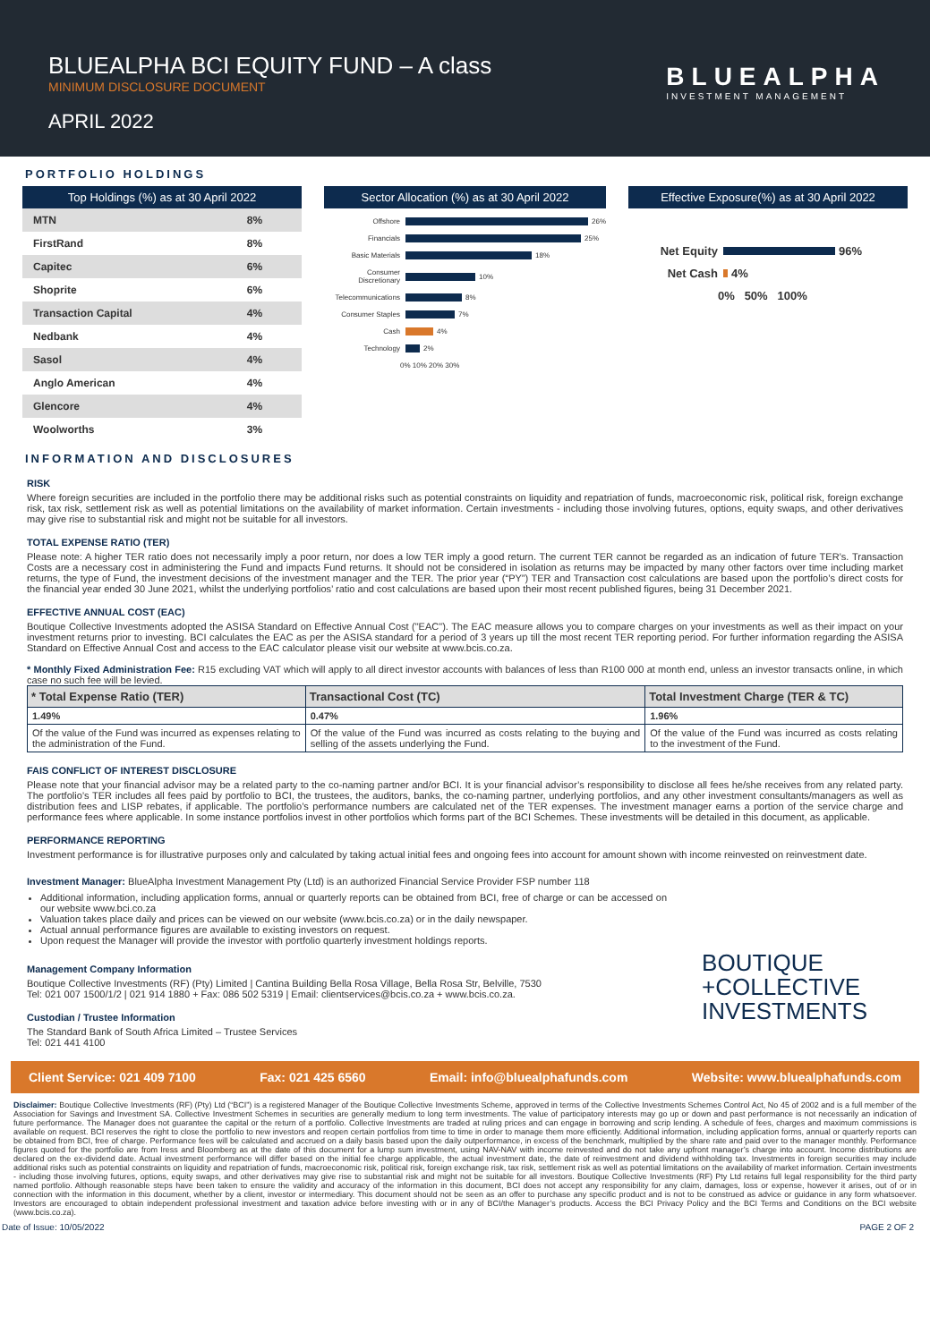BLUEALPHA BCI EQUITY FUND – A class
MINIMUM DISCLOSURE DOCUMENT
APRIL 2022
BLUEALPHA
INVESTMENT MANAGEMENT
PORTFOLIO HOLDINGS
Top Holdings (%) as at 30 April 2022
| MTN | 8% |
| FirstRand | 8% |
| Capitec | 6% |
| Shoprite | 6% |
| Transaction Capital | 4% |
| Nedbank | 4% |
| Sasol | 4% |
| Anglo American | 4% |
| Glencore | 4% |
| Woolworths | 3% |
Sector Allocation (%) as at 30 April 2022
Offshore 26%
Financials 25%
Basic Materials 18%
Consumer Discretionary 10%
Telecommunications 8%
Consumer Staples 7%
Cash 4%
Technology 2%
0% 10% 20% 30%
Effective Exposure(%) as at 30 April 2022
Net Equity 96%
Net Cash 4%
0% 50% 100%
INFORMATION AND DISCLOSURES
RISK
Where foreign securities are included in the portfolio there may be additional risks such as potential constraints on liquidity and repatriation of funds, macroeconomic risk, political risk, foreign exchange risk, tax risk, settlement risk as well as potential limitations on the availability of market information. Certain investments - including those involving futures, options, equity swaps, and other derivatives may give rise to substantial risk and might not be suitable for all investors.
TOTAL EXPENSE RATIO (TER)
Please note: A higher TER ratio does not necessarily imply a poor return, nor does a low TER imply a good return. The current TER cannot be regarded as an indication of future TER’s. Transaction Costs are a necessary cost in administering the Fund and impacts Fund returns. It should not be considered in isolation as returns may be impacted by many other factors over time including market returns, the type of Fund, the investment decisions of the investment manager and the TER. The prior year (“PY”) TER and Transaction cost calculations are based upon the portfolio’s direct costs for the financial year ended 30 June 2021, whilst the underlying portfolios’ ratio and cost calculations are based upon their most recent published figures, being 31 December 2021.
EFFECTIVE ANNUAL COST (EAC)
Boutique Collective Investments adopted the ASISA Standard on Effective Annual Cost ("EAC"). The EAC measure allows you to compare charges on your investments as well as their impact on your investment returns prior to investing. BCI calculates the EAC as per the ASISA standard for a period of 3 years up till the most recent TER reporting period. For further information regarding the ASISA Standard on Effective Annual Cost and access to the EAC calculator please visit our website at www.bcis.co.za.
* Monthly Fixed Administration Fee: R15 excluding VAT which will apply to all direct investor accounts with balances of less than R100 000 at month end, unless an investor transacts online, in which case no such fee will be levied.
| * Total Expense Ratio (TER) | Transactional Cost (TC) | Total Investment Charge (TER & TC) |
| --- | --- | --- |
| 1.49% | 0.47% | 1.96% |
| Of the value of the Fund was incurred as expenses relating to the administration of the Fund. | Of the value of the Fund was incurred as costs relating to the buying and selling of the assets underlying the Fund. | Of the value of the Fund was incurred as costs relating to the investment of the Fund. |
FAIS CONFLICT OF INTEREST DISCLOSURE
Please note that your financial advisor may be a related party to the co-naming partner and/or BCI. It is your financial advisor’s responsibility to disclose all fees he/she receives from any related party. The portfolio’s TER includes all fees paid by portfolio to BCI, the trustees, the auditors, banks, the co-naming partner, underlying portfolios, and any other investment consultants/managers as well as distribution fees and LISP rebates, if applicable. The portfolio’s performance numbers are calculated net of the TER expenses. The investment manager earns a portion of the service charge and performance fees where applicable. In some instance portfolios invest in other portfolios which forms part of the BCI Schemes. These investments will be detailed in this document, as applicable.
PERFORMANCE REPORTING
Investment performance is for illustrative purposes only and calculated by taking actual initial fees and ongoing fees into account for amount shown with income reinvested on reinvestment date.
Investment Manager: BlueAlpha Investment Management Pty (Ltd) is an authorized Financial Service Provider FSP number 118
Additional information, including application forms, annual or quarterly reports can be obtained from BCI, free of charge or can be accessed on our website www.bci.co.za
Valuation takes place daily and prices can be viewed on our website (www.bcis.co.za) or in the daily newspaper.
Actual annual performance figures are available to existing investors on request.
Upon request the Manager will provide the investor with portfolio quarterly investment holdings reports.
Management Company Information
Boutique Collective Investments (RF) (Pty) Limited | Cantina Building Bella Rosa Village, Bella Rosa Str, Belville, 7530
Tel: 021 007 1500/1/2 | 021 914 1880 + Fax: 086 502 5319 | Email: clientservices@bcis.co.za + www.bcis.co.za.
Custodian / Trustee Information
The Standard Bank of South Africa Limited – Trustee Services
Tel: 021 441 4100
BOUTIQUE
+COLLECTIVE
INVESTMENTS
Client Service: 021 409 7100 Fax: 021 425 6560 Email: info@bluealphafunds.com Website: www.bluealphafunds.com
Disclaimer: Boutique Collective Investments (RF) (Pty) Ltd (“BCI”) is a registered Manager of the Boutique Collective Investments Scheme, approved in terms of the Collective Investments Schemes Control Act, No 45 of 2002 and is a full member of the Association for Savings and Investment SA. Collective Investment Schemes in securities are generally medium to long term investments. The value of participatory interests may go up or down and past performance is not necessarily an indication of future performance. The Manager does not guarantee the capital or the return of a portfolio. Collective Investments are traded at ruling prices and can engage in borrowing and scrip lending. A schedule of fees, charges and maximum commissions is available on request. BCI reserves the right to close the portfolio to new investors and reopen certain portfolios from time to time in order to manage them more efficiently. Additional information, including application forms, annual or quarterly reports can be obtained from BCI, free of charge. Performance fees will be calculated and accrued on a daily basis based upon the daily outperformance, in excess of the benchmark, multiplied by the share rate and paid over to the manager monthly. Performance figures quoted for the portfolio are from Iress and Bloomberg as at the date of this document for a lump sum investment, using NAV-NAV with income reinvested and do not take any upfront manager’s charge into account. Income distributions are declared on the ex-dividend date. Actual investment performance will differ based on the initial fee charge applicable, the actual investment date, the date of reinvestment and dividend withholding tax. Investments in foreign securities may include additional risks such as potential constraints on liquidity and repatriation of funds, macroeconomic risk, political risk, foreign exchange risk, tax risk, settlement risk as well as potential limitations on the availability of market information. Certain investments - including those involving futures, options, equity swaps, and other derivatives may give rise to substantial risk and might not be suitable for all investors. Boutique Collective Investments (RF) Pty Ltd retains full legal responsibility for the third party named portfolio. Although reasonable steps have been taken to ensure the validity and accuracy of the information in this document, BCI does not accept any responsibility for any claim, damages, loss or expense, however it arises, out of or in connection with the information in this document, whether by a client, investor or intermediary. This document should not be seen as an offer to purchase any specific product and is not to be construed as advice or guidance in any form whatsoever. Investors are encouraged to obtain independent professional investment and taxation advice before investing with or in any of BCI/the Manager’s products. Access the BCI Privacy Policy and the BCI Terms and Conditions on the BCI website (www.bcis.co.za).
Date of Issue: 10/05/2022 PAGE 2 OF 2